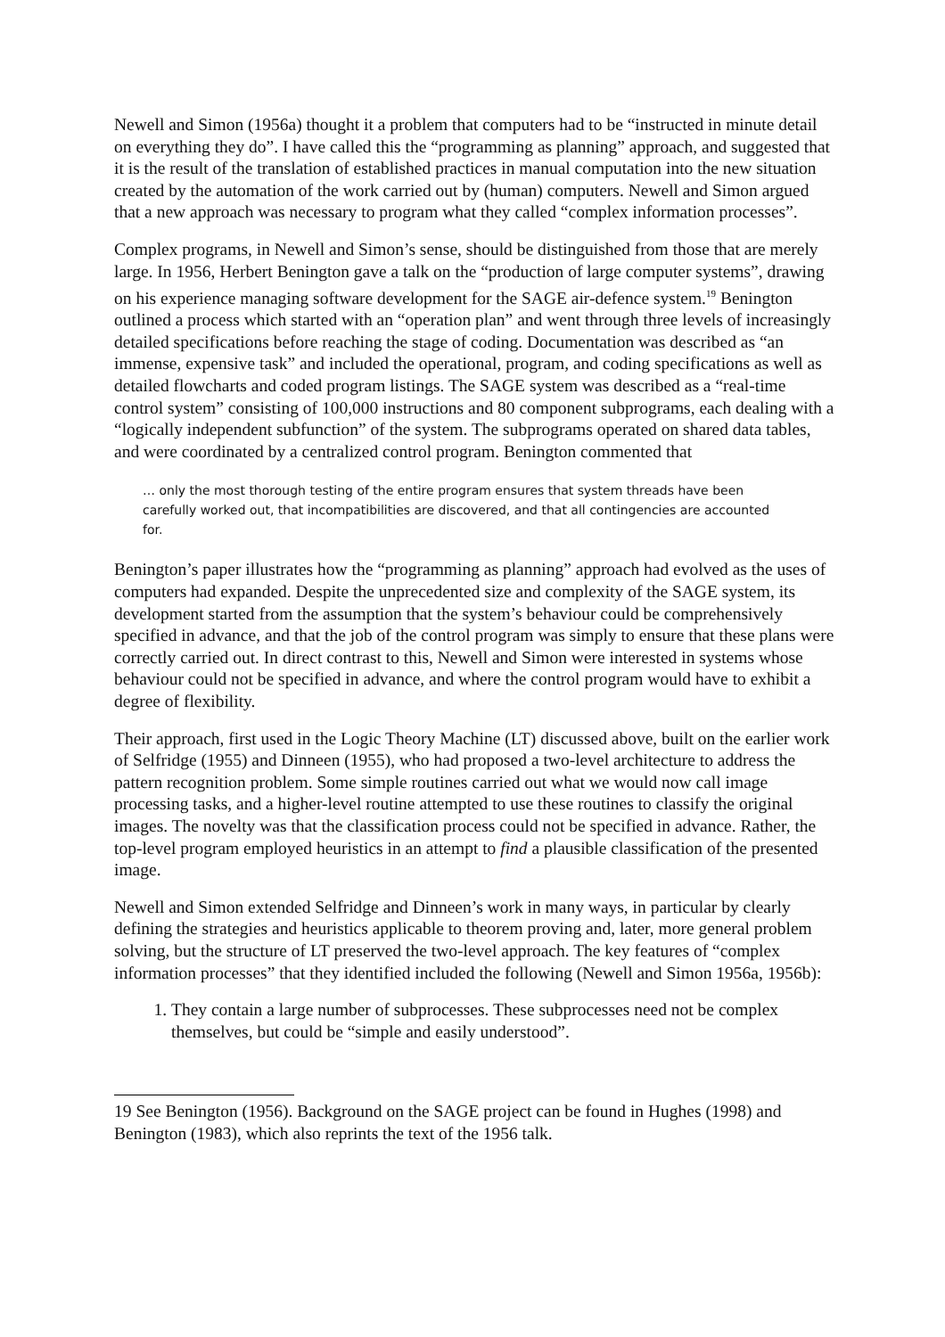Newell and Simon (1956a) thought it a problem that computers had to be “instructed in minute detail on everything they do”. I have called this the “programming as planning” approach, and suggested that it is the result of the translation of established practices in manual computation into the new situation created by the automation of the work carried out by (human) computers. Newell and Simon argued that a new approach was necessary to program what they called “complex information processes”.
Complex programs, in Newell and Simon’s sense, should be distinguished from those that are merely large. In 1956, Herbert Benington gave a talk on the “production of large computer systems”, drawing on his experience managing software development for the SAGE air-defence system.<sup>19</sup> Benington outlined a process which started with an “operation plan” and went through three levels of increasingly detailed specifications before reaching the stage of coding. Documentation was described as “an immense, expensive task” and included the operational, program, and coding specifications as well as detailed flowcharts and coded program listings. The SAGE system was described as a “real-time control system” consisting of 100,000 instructions and 80 component subprograms, each dealing with a “logically independent subfunction” of the system. The subprograms operated on shared data tables, and were coordinated by a centralized control program. Benington commented that
… only the most thorough testing of the entire program ensures that system threads have been carefully worked out, that incompatibilities are discovered, and that all contingencies are accounted for.
Benington’s paper illustrates how the “programming as planning” approach had evolved as the uses of computers had expanded. Despite the unprecedented size and complexity of the SAGE system, its development started from the assumption that the system’s behaviour could be comprehensively specified in advance, and that the job of the control program was simply to ensure that these plans were correctly carried out. In direct contrast to this, Newell and Simon were interested in systems whose behaviour could not be specified in advance, and where the control program would have to exhibit a degree of flexibility.
Their approach, first used in the Logic Theory Machine (LT) discussed above, built on the earlier work of Selfridge (1955) and Dinneen (1955), who had proposed a two-level architecture to address the pattern recognition problem. Some simple routines carried out what we would now call image processing tasks, and a higher-level routine attempted to use these routines to classify the original images. The novelty was that the classification process could not be specified in advance. Rather, the top-level program employed heuristics in an attempt to find a plausible classification of the presented image.
Newell and Simon extended Selfridge and Dinneen’s work in many ways, in particular by clearly defining the strategies and heuristics applicable to theorem proving and, later, more general problem solving, but the structure of LT preserved the two-level approach. The key features of “complex information processes” that they identified included the following (Newell and Simon 1956a, 1956b):
1. They contain a large number of subprocesses. These subprocesses need not be complex themselves, but could be “simple and easily understood”.
19 See Benington (1956). Background on the SAGE project can be found in Hughes (1998) and Benington (1983), which also reprints the text of the 1956 talk.